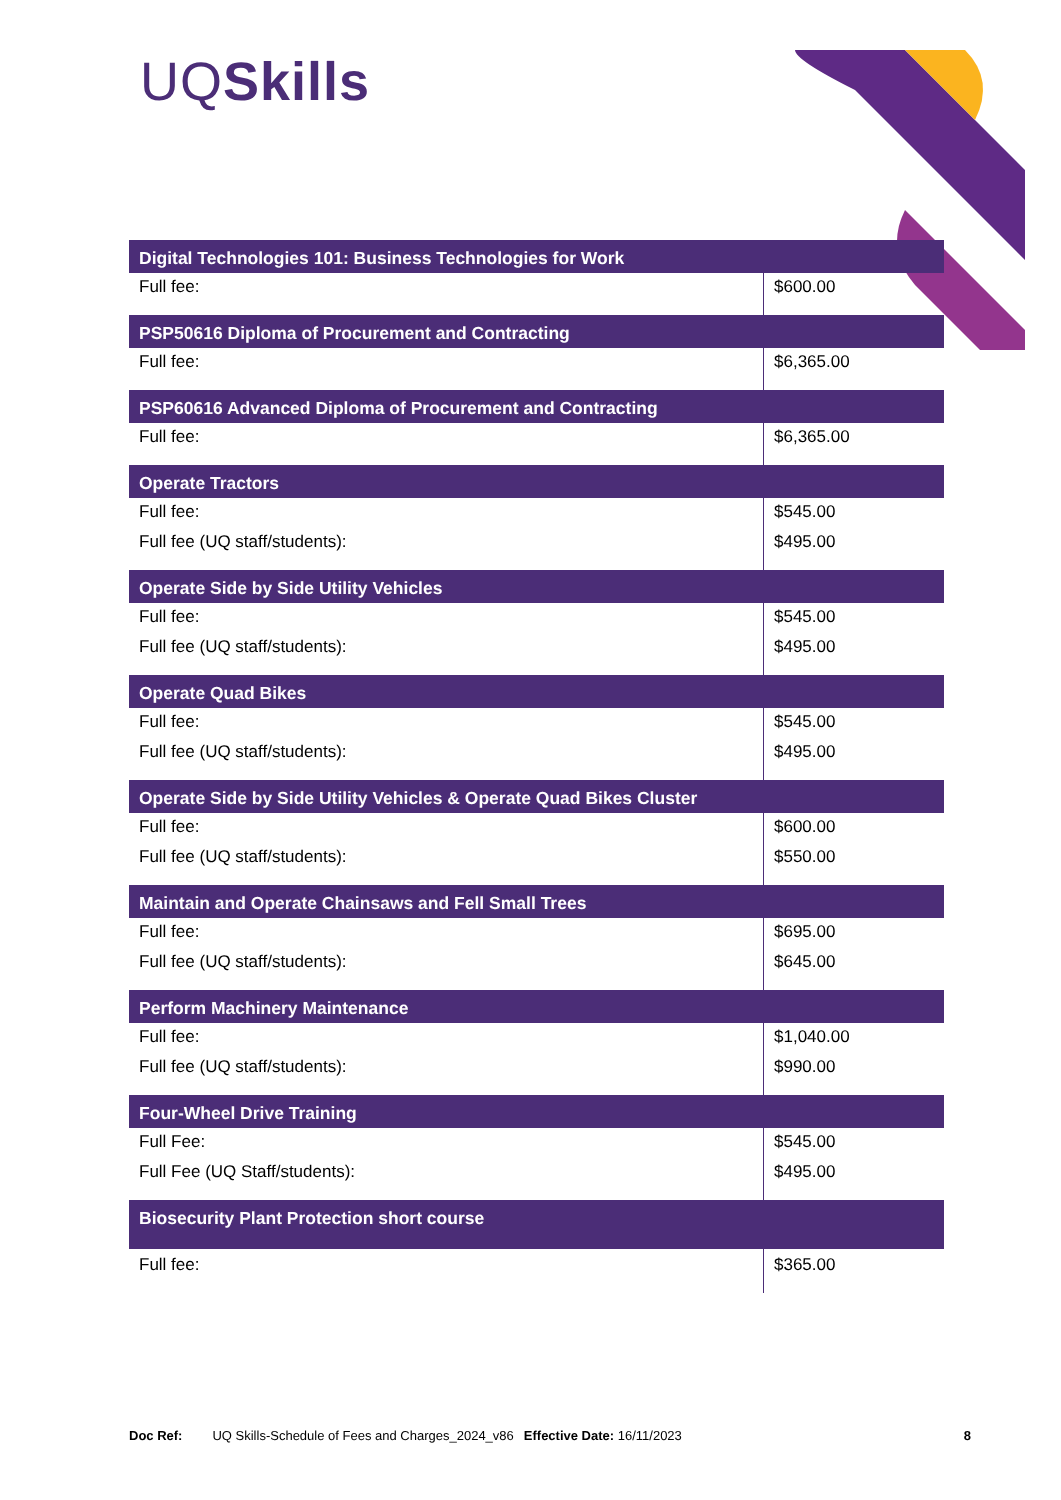UQSkills
| Digital Technologies 101: Business Technologies for Work | |
| --- | --- |
| Full fee: | $600.00 |
| PSP50616 Diploma of Procurement and Contracting | |
| Full fee: | $6,365.00 |
| PSP60616 Advanced Diploma of Procurement and Contracting | |
| Full fee: | $6,365.00 |
| Operate Tractors | |
| Full fee: | $545.00 |
| Full fee (UQ staff/students): | $495.00 |
| Operate Side by Side Utility Vehicles | |
| Full fee: | $545.00 |
| Full fee (UQ staff/students): | $495.00 |
| Operate Quad Bikes | |
| Full fee: | $545.00 |
| Full fee (UQ staff/students): | $495.00 |
| Operate Side by Side Utility Vehicles & Operate Quad Bikes Cluster | |
| Full fee: | $600.00 |
| Full fee (UQ staff/students): | $550.00 |
| Maintain and Operate Chainsaws and Fell Small Trees | |
| Full fee: | $695.00 |
| Full fee (UQ staff/students): | $645.00 |
| Perform Machinery Maintenance | |
| Full fee: | $1,040.00 |
| Full fee (UQ staff/students): | $990.00 |
| Four-Wheel Drive Training | |
| Full Fee: | $545.00 |
| Full Fee (UQ Staff/students): | $495.00 |
| Biosecurity Plant Protection short course | |
| Full fee: | $365.00 |
Doc Ref: UQ Skills-Schedule of Fees and Charges_2024_v86 Effective Date: 16/11/2023 8